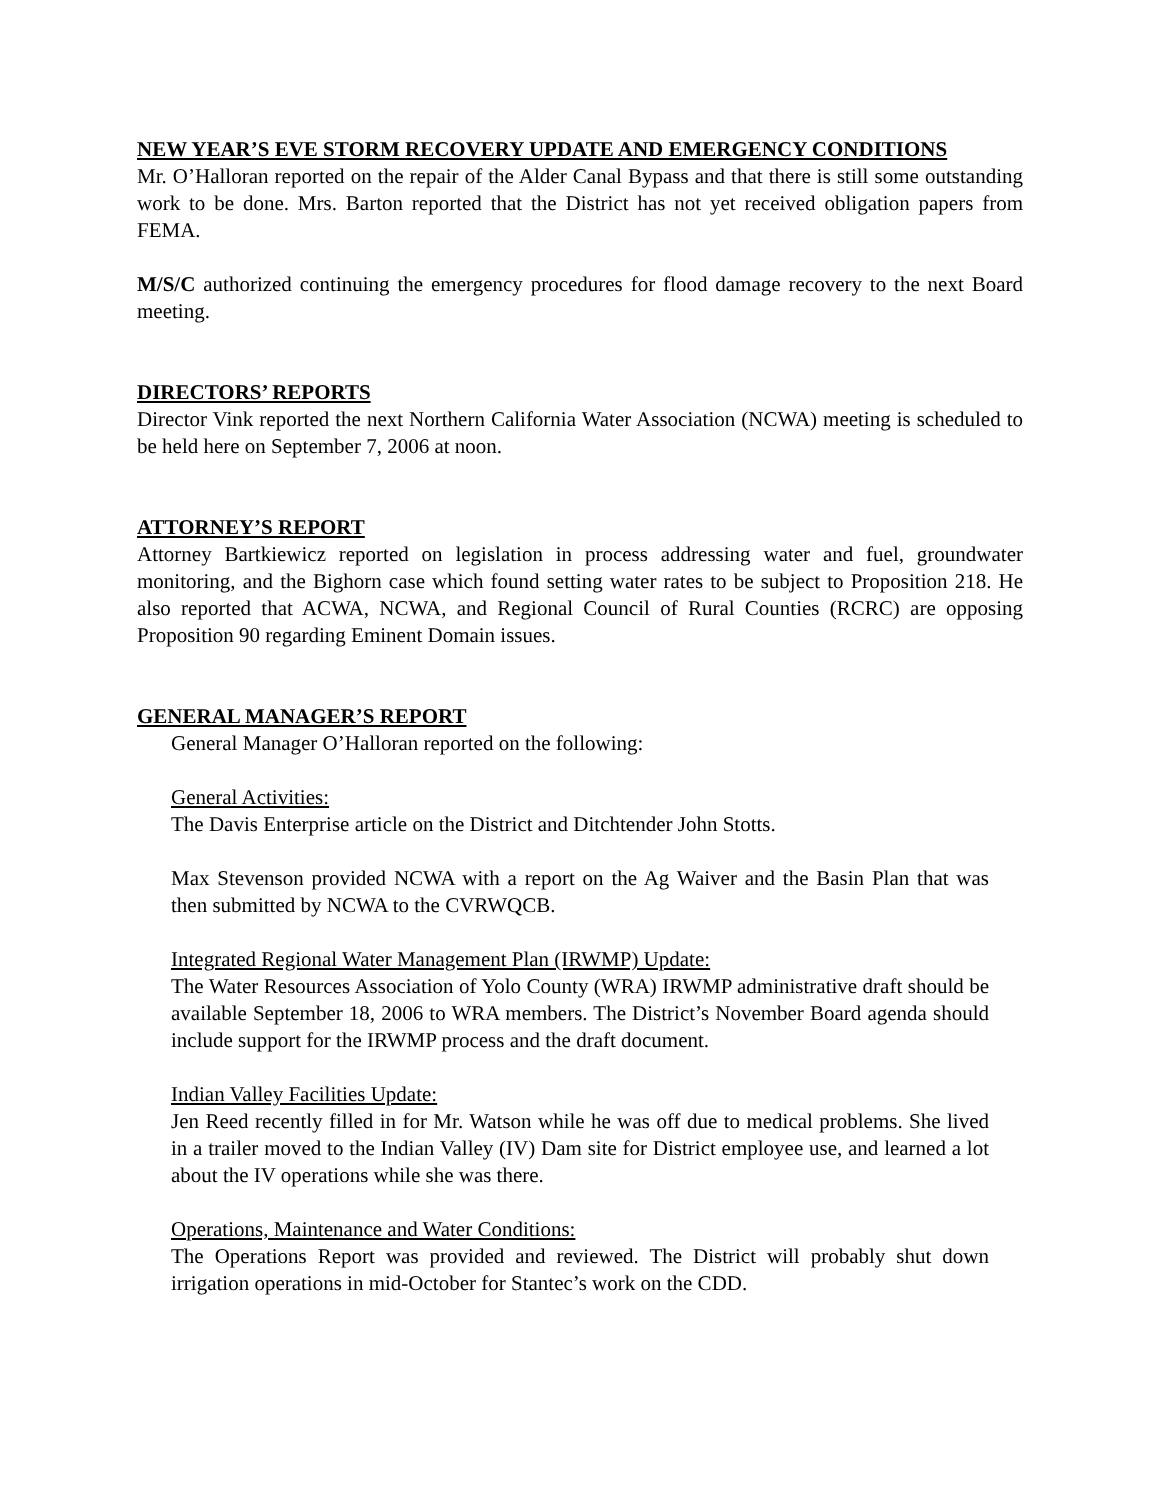NEW YEAR’S EVE STORM RECOVERY UPDATE AND EMERGENCY CONDITIONS
Mr. O’Halloran reported on the repair of the Alder Canal Bypass and that there is still some outstanding work to be done. Mrs. Barton reported that the District has not yet received obligation papers from FEMA.
M/S/C authorized continuing the emergency procedures for flood damage recovery to the next Board meeting.
DIRECTORS’ REPORTS
Director Vink reported the next Northern California Water Association (NCWA) meeting is scheduled to be held here on September 7, 2006 at noon.
ATTORNEY’S REPORT
Attorney Bartkiewicz reported on legislation in process addressing water and fuel, groundwater monitoring, and the Bighorn case which found setting water rates to be subject to Proposition 218. He also reported that ACWA, NCWA, and Regional Council of Rural Counties (RCRC) are opposing Proposition 90 regarding Eminent Domain issues.
GENERAL MANAGER’S REPORT
General Manager O’Halloran reported on the following:
General Activities:
The Davis Enterprise article on the District and Ditchtender John Stotts.
Max Stevenson provided NCWA with a report on the Ag Waiver and the Basin Plan that was then submitted by NCWA to the CVRWQCB.
Integrated Regional Water Management Plan (IRWMP) Update:
The Water Resources Association of Yolo County (WRA) IRWMP administrative draft should be available September 18, 2006 to WRA members. The District’s November Board agenda should include support for the IRWMP process and the draft document.
Indian Valley Facilities Update:
Jen Reed recently filled in for Mr. Watson while he was off due to medical problems. She lived in a trailer moved to the Indian Valley (IV) Dam site for District employee use, and learned a lot about the IV operations while she was there.
Operations, Maintenance and Water Conditions:
The Operations Report was provided and reviewed. The District will probably shut down irrigation operations in mid-October for Stantec’s work on the CDD.